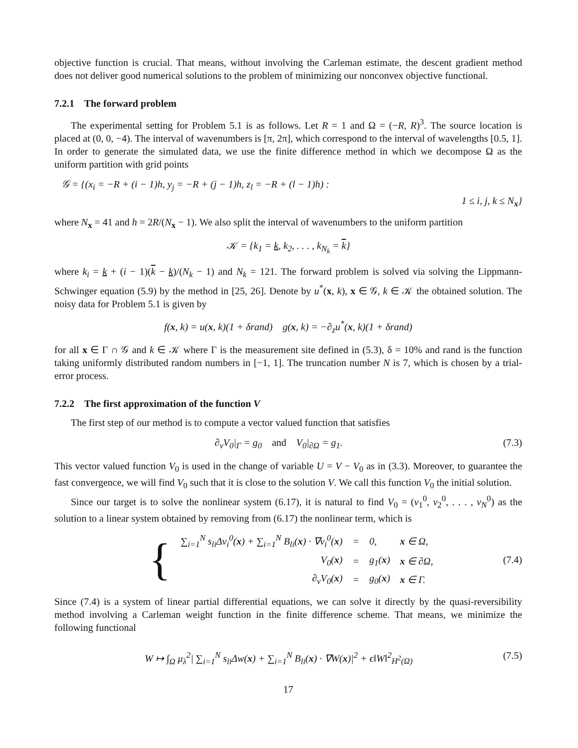objective function is crucial. That means, without involving the Carleman estimate, the descent gradient method does not deliver good numerical solutions to the problem of minimizing our nonconvex objective functional.
7.2.1 The forward problem
The experimental setting for Problem 5.1 is as follows. Let R = 1 and Ω = (−R, R)<sup>3</sup>. The source location is placed at (0, 0, −4). The interval of wavenumbers is [π, 2π], which correspond to the interval of wavelengths [0.5, 1]. In order to generate the simulated data, we use the finite difference method in which we decompose Ω as the uniform partition with grid points
𝒢 = {(x<sub>i</sub> = −R + (i − 1)h, y<sub>j</sub> = −R + (j − 1)h, z<sub>l</sub> = −R + (l − 1)h) :
1 ≤ i, j, k ≤ N<sub>x</sub>}
where N<sub>x</sub> = 41 and h = 2R/(N<sub>x</sub> − 1). We also split the interval of wavenumbers to the uniform partition
𝒦 = {k<sub>1</sub> = k, k<sub>2</sub>, . . . , k<sub>N<sub>k</sub></sub> = k}
where k<sub>i</sub> = k + (i − 1)(k − k)/(N<sub>k</sub> − 1) and N<sub>k</sub> = 121. The forward problem is solved via solving the Lippmann-Schwinger equation (5.9) by the method in [25, 26]. Denote by u<sup>*</sup>(x, k), x ∈ 𝒢, k ∈ 𝒦 the obtained solution. The noisy data for Problem 5.1 is given by
f(x, k) = u(x, k)(1 + δrand) g(x, k) = −∂<sub>z</sub>u<sup>*</sup>(x, k)(1 + δrand)
for all x ∈ Γ ∩ 𝒢 and k ∈ 𝒦 where Γ is the measurement site defined in (5.3), δ = 10% and rand is the function taking uniformly distributed random numbers in [−1, 1]. The truncation number N is 7, which is chosen by a trial-error process.
7.2.2 The first approximation of the function V
The first step of our method is to compute a vector valued function that satisfies
∂<sub>ν</sub>V<sub>0</sub>|<sub>Γ</sub> = g<sub>0</sub> and V<sub>0</sub>|<sub>∂Ω</sub> = g<sub>1</sub>. (7.3)
This vector valued function V<sub>0</sub> is used in the change of variable U = V − V<sub>0</sub> as in (3.3). Moreover, to guarantee the fast convergence, we will find V<sub>0</sub> such that it is close to the solution V. We call this function V<sub>0</sub> the initial solution.
Since our target is to solve the nonlinear system (6.17), it is natural to find V<sub>0</sub> = (v<sub>1</sub><sup>0</sup>, v<sub>2</sub><sup>0</sup>, . . . , v<sub>N</sub><sup>0</sup>) as the solution to a linear system obtained by removing from (6.17) the nonlinear term, which is
{
| ∑<sub>i=1</sub><sup>N</sup> s<sub>li</sub>Δv<sub>i</sub><sup>0</sup>( x ) + ∑<sub>i=1</sub><sup>N</sup> B<sub>li</sub>( x ) · ∇v<sub>i</sub><sup>0</sup>( x ) | = | 0, | x ∈ Ω, |
| V<sub>0</sub>( x ) | = | g<sub>1</sub>( x ) | x ∈ ∂Ω, |
| ∂<sub>ν</sub>V<sub>0</sub>( x ) | = | g<sub>0</sub>( x ) | x ∈ Γ. |
(7.4)
Since (7.4) is a system of linear partial differential equations, we can solve it directly by the quasi-reversibility method involving a Carleman weight function in the finite difference scheme. That means, we minimize the following functional
W ↦ ∫<sub>Ω</sub> μ<sub>λ</sub><sup>2</sup>| ∑<sub>i=1</sub><sup>N</sup> s<sub>li</sub>Δw(x) + ∑<sub>i=1</sub><sup>N</sup> B<sub>li</sub>(x) · ∇W(x)|<sup>2</sup> + ϵ‖W‖<sup>2</sup><sub>H<sup>2</sup>(Ω)</sub> (7.5)
17